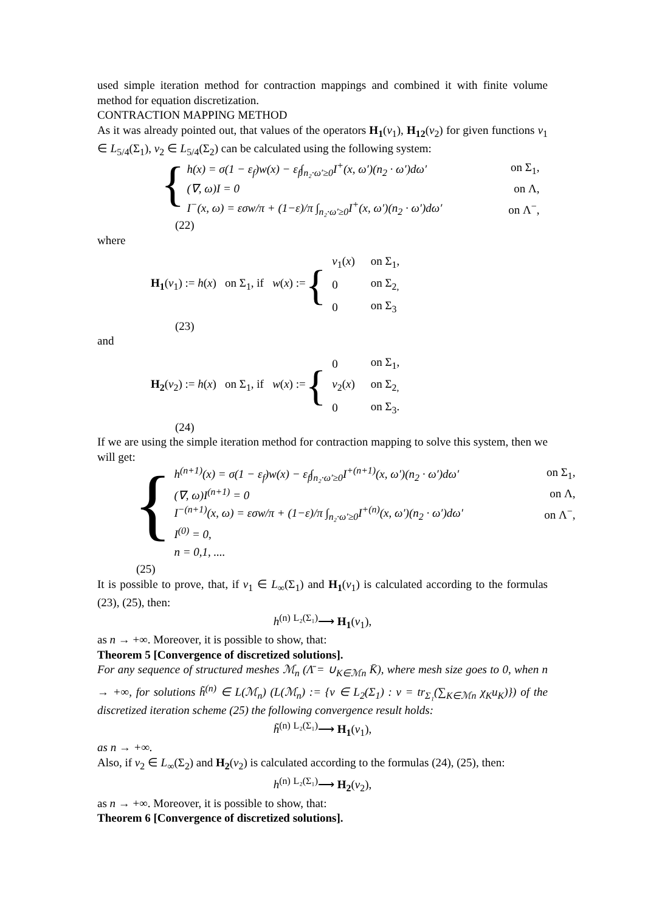used simple iteration method for contraction mappings and combined it with finite volume method for equation discretization.
CONTRACTION MAPPING METHOD
As it was already pointed out, that values of the operators H<sub>1</sub>(v<sub>1</sub>), H<sub>12</sub>(v<sub>2</sub>) for given functions v<sub>1</sub> ∈ L<sub>5/4</sub>(Σ<sub>1</sub>), v<sub>2</sub> ∈ L<sub>5/4</sub>(Σ<sub>2</sub>) can be calculated using the following system:
{
h(x) = σ(1 − ε<sub>f</sub>)w(x) − ε<sub>f</sub>∫<sub>n₂·ω′≥0</sub>I<sup>+</sup>(x, ω′)(n<sub>2</sub> · ω′)dω′ on Σ<sub>1</sub>,
(∇, ω)I = 0 on Λ,
I<sup>−</sup>(x, ω) = εσw/π + (1−ε)/π ∫<sub>n₂·ω′≥0</sub>I<sup>+</sup>(x, ω′)(n<sub>2</sub> · ω′)dω′ on Λ<sup>−</sup>,
(22)
where
H<sub>1</sub>(v<sub>1</sub>) := h(x) on Σ<sub>1</sub>, if w(x) := {
| v<sub>1</sub>( x ) | on Σ<sub>1</sub>, |
| 0 | on Σ<sub>2,</sub> |
| 0 | on Σ<sub>3</sub> |
(23)
and
H<sub>2</sub>(v<sub>2</sub>) := h(x) on Σ<sub>1</sub>, if w(x) := {
| 0 | on Σ<sub>1</sub>, |
| v<sub>2</sub>( x ) | on Σ<sub>2,</sub> |
| 0 | on Σ<sub>3</sub>. |
(24)
If we are using the simple iteration method for contraction mapping to solve this system, then we will get:
{
h<sup>(n+1)</sup>(x) = σ(1 − ε<sub>f</sub>)w(x) − ε<sub>f</sub>∫<sub>n₂·ω′≥0</sub>I<sup>+(n+1)</sup>(x, ω′)(n<sub>2</sub> · ω′)dω′ on Σ<sub>1</sub>,
(∇, ω)I<sup>(n+1)</sup> = 0 on Λ,
I<sup>−(n+1)</sup>(x, ω) = εσw/π + (1−ε)/π ∫<sub>n₂·ω′≥0</sub>I<sup>+(n)</sup>(x, ω′)(n<sub>2</sub> · ω′)dω′ on Λ<sup>−</sup>,
I<sup>(0)</sup> = 0,
n = 0,1, ....
(25)
It is possible to prove, that, if v<sub>1</sub> ∈ L<sub>∞</sub>(Σ<sub>1</sub>) and H<sub>1</sub>(v<sub>1</sub>) is calculated according to the formulas (23), (25), then:
h<sup>(n)</sup> <sup>L₂(Σ₁)</sup>⟶ H<sub>1</sub>(v<sub>1</sub>),
as n → +∞. Moreover, it is possible to show, that:
Theorem 5 [Convergence of discretized solutions].
For any sequence of structured meshes ℳ<sub>n</sub> (Λ̄ = ∪<sub>K∈ℳn</sub> K̄), where mesh size goes to 0, when n → +∞, for solutions h̃<sup>(n)</sup> ∈ L(ℳ<sub>n</sub>) (L(ℳ<sub>n</sub>) := {v ∈ L<sub>2</sub>(Σ<sub>1</sub>) : v = tr<sub>Σ₁</sub>(∑<sub>K∈ℳn</sub> χ<sub>K</sub>u<sub>K</sub>)}) of the discretized iteration scheme (25) the following convergence result holds:
h̃<sup>(n)</sup> <sup>L₂(Σ₁)</sup>⟶ H<sub>1</sub>(v<sub>1</sub>),
as n → +∞.
Also, if v<sub>2</sub> ∈ L<sub>∞</sub>(Σ<sub>2</sub>) and H<sub>2</sub>(v<sub>2</sub>) is calculated according to the formulas (24), (25), then:
h<sup>(n)</sup> <sup>L₂(Σ₁)</sup>⟶ H<sub>2</sub>(v<sub>2</sub>),
as n → +∞. Moreover, it is possible to show, that:
Theorem 6 [Convergence of discretized solutions].